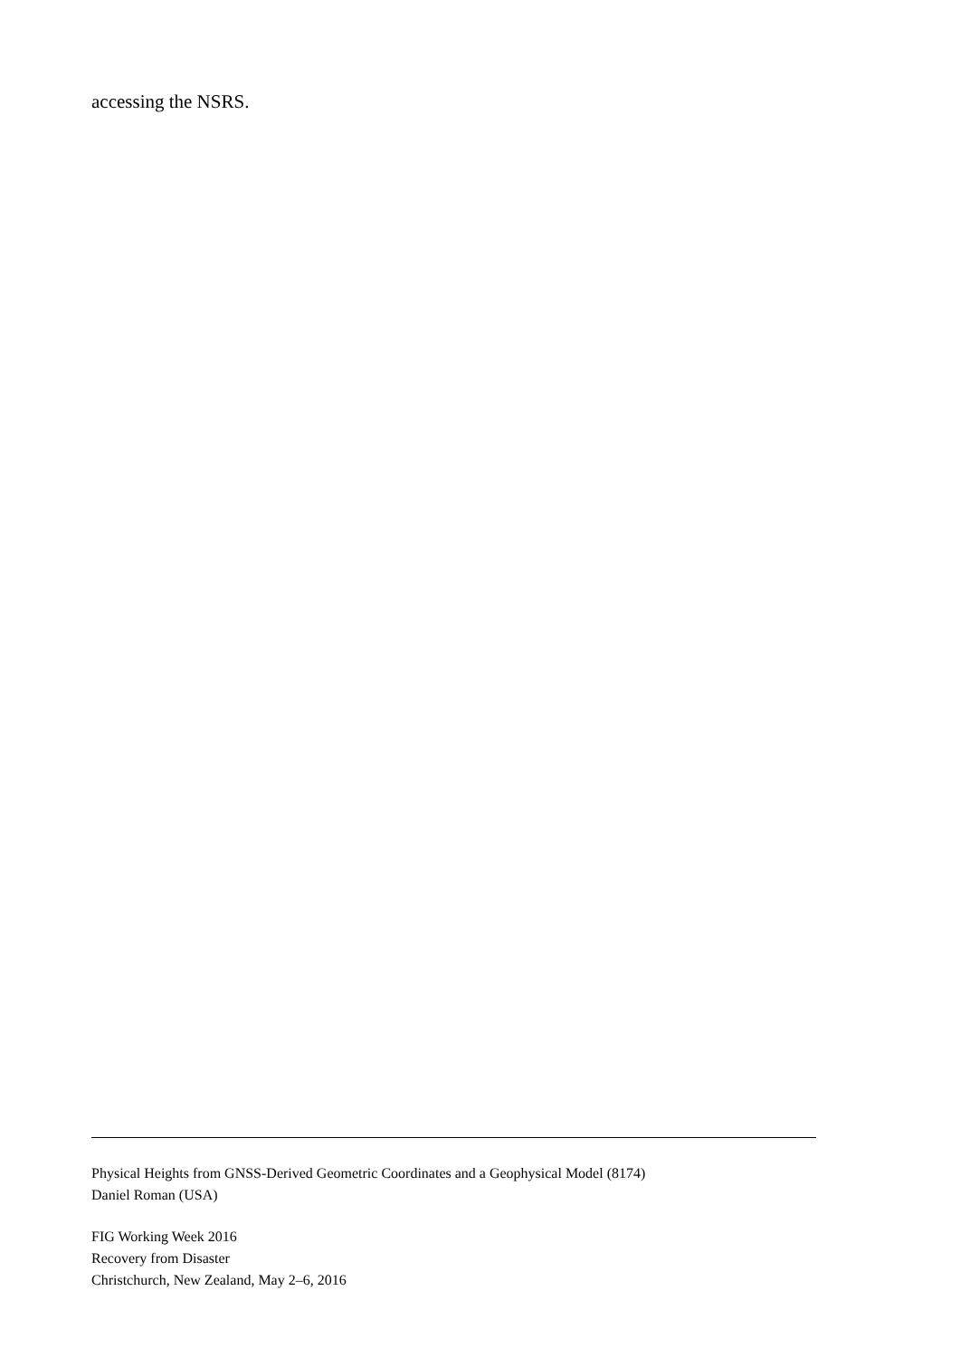accessing the NSRS.
Physical Heights from GNSS-Derived Geometric Coordinates and a Geophysical Model (8174)
Daniel Roman (USA)
FIG Working Week 2016
Recovery from Disaster
Christchurch, New Zealand, May 2–6, 2016